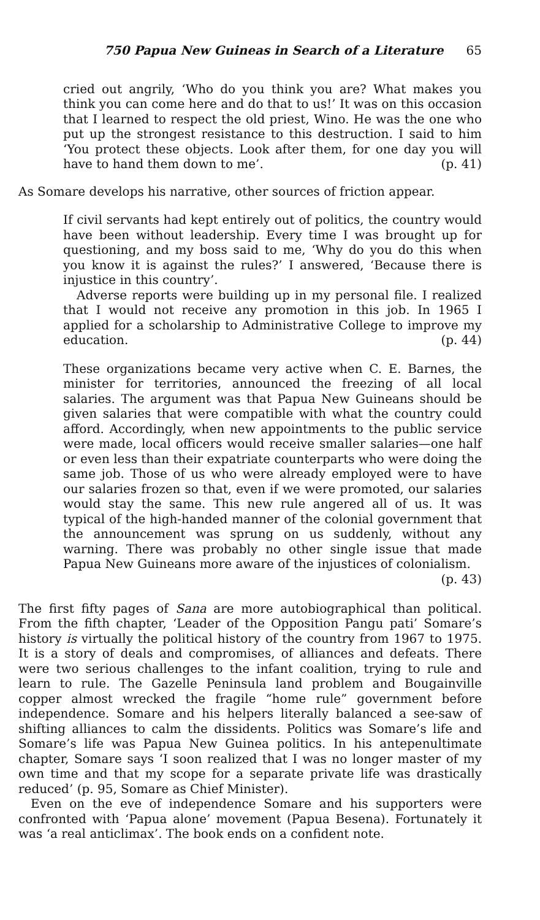750 Papua New Guineas in Search of a Literature 65
cried out angrily, ‘Who do you think you are? What makes you think you can come here and do that to us!’ It was on this occasion that I learned to respect the old priest, Wino. He was the one who put up the strongest resistance to this destruction. I said to him ‘You protect these objects. Look after them, for one day you will have to hand them down to me’. (p. 41)
As Somare develops his narrative, other sources of friction appear.
If civil servants had kept entirely out of politics, the country would have been without leadership. Every time I was brought up for questioning, and my boss said to me, ‘Why do you do this when you know it is against the rules?’ I answered, ‘Because there is injustice in this country’.
Adverse reports were building up in my personal file. I realized that I would not receive any promotion in this job. In 1965 I applied for a scholarship to Administrative College to improve my education. (p. 44)
These organizations became very active when C. E. Barnes, the minister for territories, announced the freezing of all local salaries. The argument was that Papua New Guineans should be given salaries that were compatible with what the country could afford. Accordingly, when new appointments to the public service were made, local officers would receive smaller salaries—one half or even less than their expatriate counterparts who were doing the same job. Those of us who were already employed were to have our salaries frozen so that, even if we were promoted, our salaries would stay the same. This new rule angered all of us. It was typical of the high-handed manner of the colonial government that the announcement was sprung on us suddenly, without any warning. There was probably no other single issue that made Papua New Guineans more aware of the injustices of colonialism. (p. 43)
The first fifty pages of Sana are more autobiographical than political. From the fifth chapter, ‘Leader of the Opposition Pangu pati’ Somare’s history is virtually the political history of the country from 1967 to 1975. It is a story of deals and compromises, of alliances and defeats. There were two serious challenges to the infant coalition, trying to rule and learn to rule. The Gazelle Peninsula land problem and Bougainville copper almost wrecked the fragile “home rule” government before independence. Somare and his helpers literally balanced a see-saw of shifting alliances to calm the dissidents. Politics was Somare’s life and Somare’s life was Papua New Guinea politics. In his antepenultimate chapter, Somare says ‘I soon realized that I was no longer master of my own time and that my scope for a separate private life was drastically reduced’ (p. 95, Somare as Chief Minister).
Even on the eve of independence Somare and his supporters were confronted with ‘Papua alone’ movement (Papua Besena). Fortunately it was ‘a real anticlimax’. The book ends on a confident note.